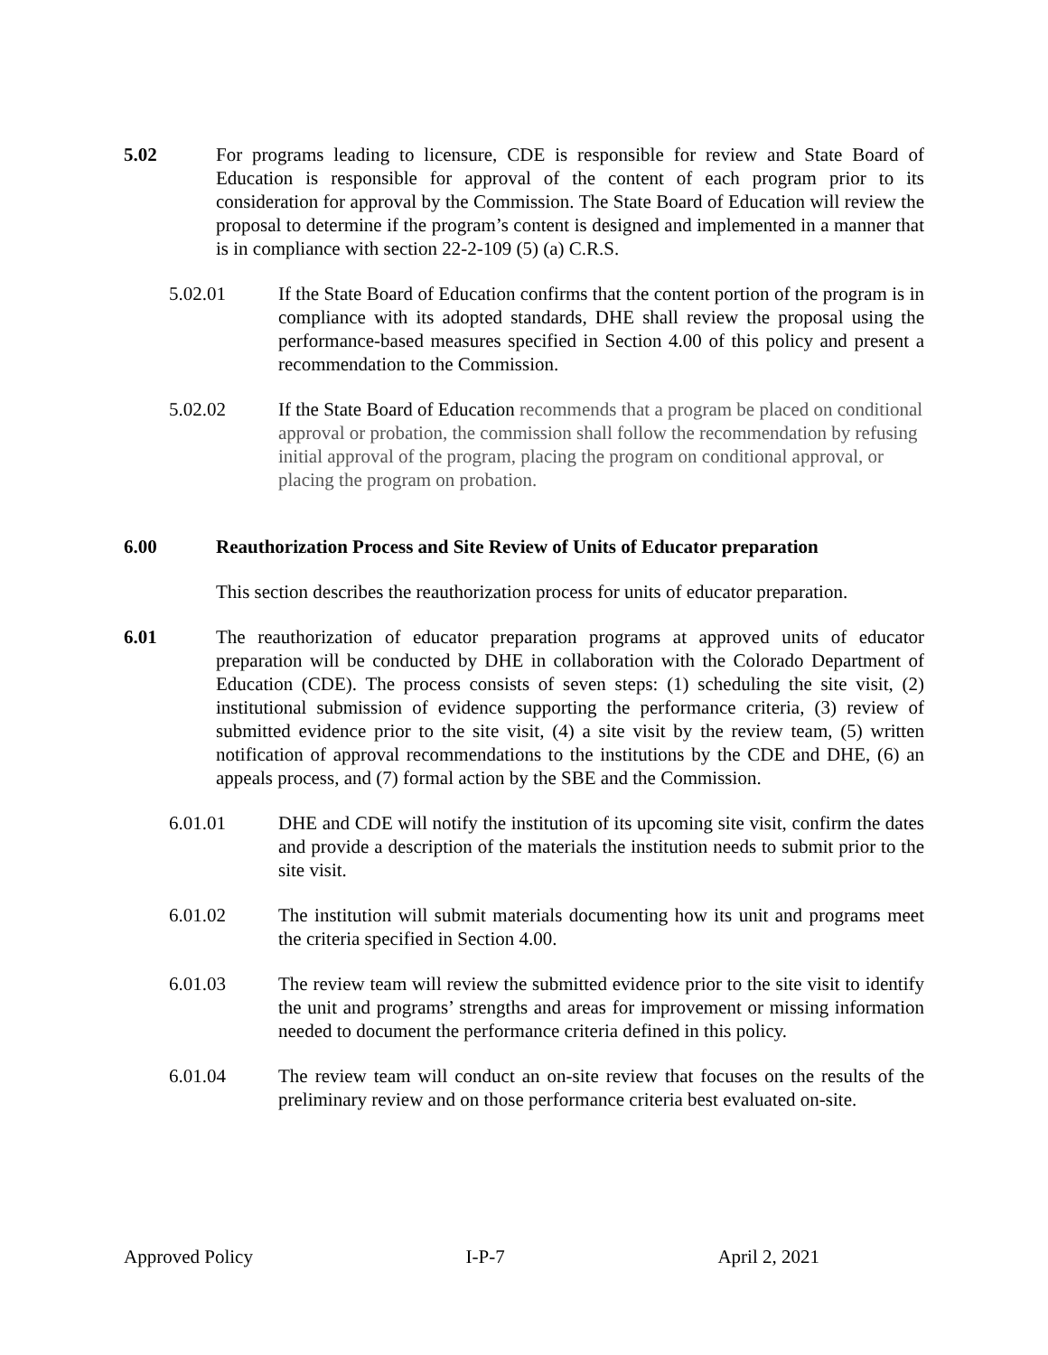5.02 For programs leading to licensure, CDE is responsible for review and State Board of Education is responsible for approval of the content of each program prior to its consideration for approval by the Commission. The State Board of Education will review the proposal to determine if the program’s content is designed and implemented in a manner that is in compliance with section 22-2-109 (5) (a) C.R.S.
5.02.01 If the State Board of Education confirms that the content portion of the program is in compliance with its adopted standards, DHE shall review the proposal using the performance-based measures specified in Section 4.00 of this policy and present a recommendation to the Commission.
5.02.02 If the State Board of Education recommends that a program be placed on conditional approval or probation, the commission shall follow the recommendation by refusing initial approval of the program, placing the program on conditional approval, or placing the program on probation.
6.00 Reauthorization Process and Site Review of Units of Educator preparation
This section describes the reauthorization process for units of educator preparation.
6.01 The reauthorization of educator preparation programs at approved units of educator preparation will be conducted by DHE in collaboration with the Colorado Department of Education (CDE). The process consists of seven steps: (1) scheduling the site visit, (2) institutional submission of evidence supporting the performance criteria, (3) review of submitted evidence prior to the site visit, (4) a site visit by the review team, (5) written notification of approval recommendations to the institutions by the CDE and DHE, (6) an appeals process, and (7) formal action by the SBE and the Commission.
6.01.01 DHE and CDE will notify the institution of its upcoming site visit, confirm the dates and provide a description of the materials the institution needs to submit prior to the site visit.
6.01.02 The institution will submit materials documenting how its unit and programs meet the criteria specified in Section 4.00.
6.01.03 The review team will review the submitted evidence prior to the site visit to identify the unit and programs’ strengths and areas for improvement or missing information needed to document the performance criteria defined in this policy.
6.01.04 The review team will conduct an on-site review that focuses on the results of the preliminary review and on those performance criteria best evaluated on-site.
Approved Policy I-P-7 April 2, 2021